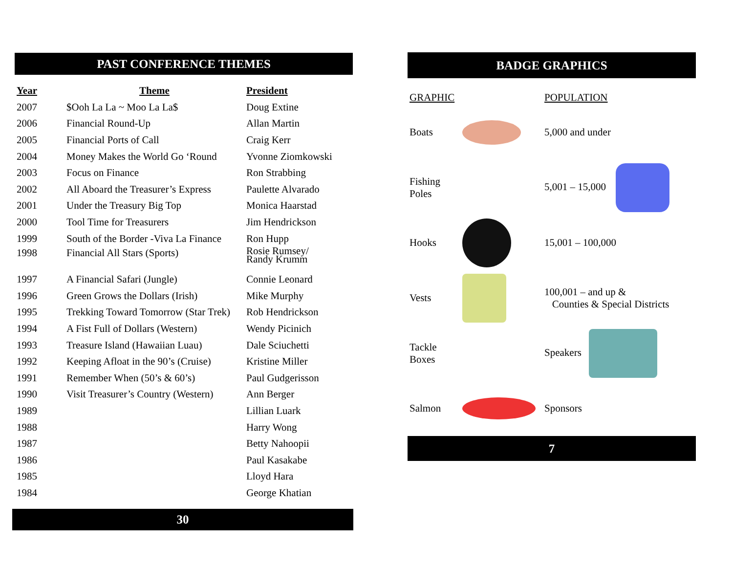PAST CONFERENCE THEMES
| Year | Theme | President |
| --- | --- | --- |
| 2007 | $Ooh La La ~ Moo La La$ | Doug Extine |
| 2006 | Financial Round-Up | Allan Martin |
| 2005 | Financial Ports of Call | Craig Kerr |
| 2004 | Money Makes the World Go ‘Round | Yvonne Ziomkowski |
| 2003 | Focus on Finance | Ron Strabbing |
| 2002 | All Aboard the Treasurer’s Express | Paulette Alvarado |
| 2001 | Under the Treasury Big Top | Monica Haarstad |
| 2000 | Tool Time for Treasurers | Jim Hendrickson |
| 1999 | South of the Border -Viva La Finance | Ron Hupp |
| 1998 | Financial All Stars (Sports) | Rosie Rumsey/ Randy Krumm |
| 1997 | A Financial Safari (Jungle) | Connie Leonard |
| 1996 | Green Grows the Dollars (Irish) | Mike Murphy |
| 1995 | Trekking Toward Tomorrow (Star Trek) | Rob Hendrickson |
| 1994 | A Fist Full of Dollars (Western) | Wendy Picinich |
| 1993 | Treasure Island (Hawaiian Luau) | Dale Sciuchetti |
| 1992 | Keeping Afloat in the 90’s (Cruise) | Kristine Miller |
| 1991 | Remember When (50’s & 60’s) | Paul Gudgerisson |
| 1990 | Visit Treasurer’s Country (Western) | Ann Berger |
| 1989 | | Lillian Luark |
| 1988 | | Harry Wong |
| 1987 | | Betty Nahoopii |
| 1986 | | Paul Kasakabe |
| 1985 | | Lloyd Hara |
| 1984 | | George Khatian |
30
BADGE GRAPHICS
| GRAPHIC | | POPULATION |
| Boats | | 5,000 and under |
| Fishing Poles | | 5,001 – 15,000 |
| Hooks | | 15,001 – 100,000 |
| Vests | | 100,001 – and up & Counties & Special Districts |
| Tackle Boxes | | Speakers |
| Salmon | | Sponsors |
7